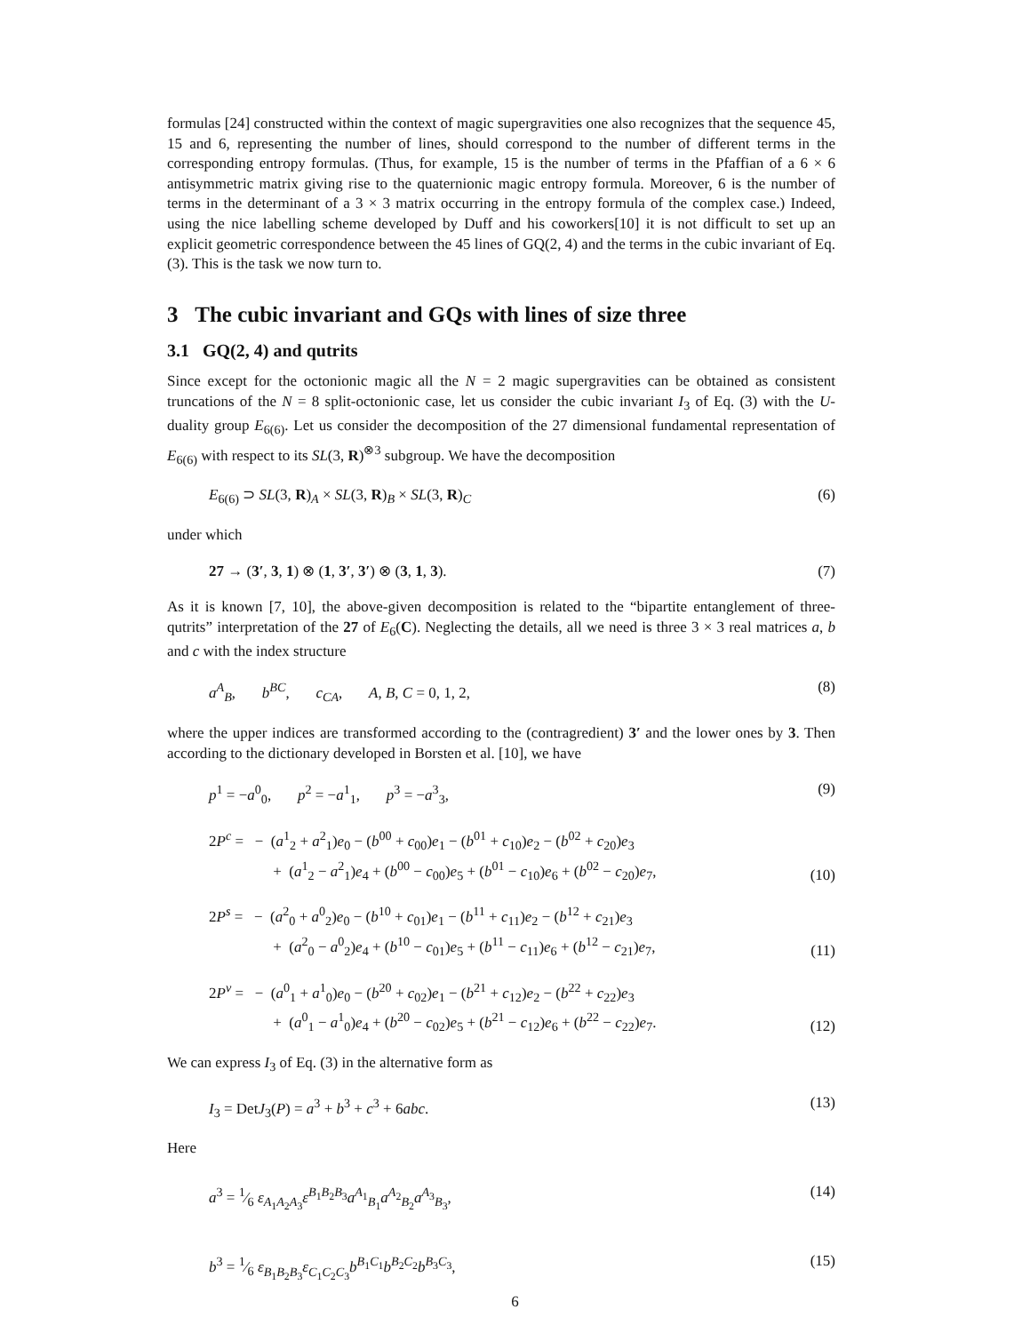formulas [24] constructed within the context of magic supergravities one also recognizes that the sequence 45, 15 and 6, representing the number of lines, should correspond to the number of different terms in the corresponding entropy formulas. (Thus, for example, 15 is the number of terms in the Pfaffian of a 6 × 6 antisymmetric matrix giving rise to the quaternionic magic entropy formula. Moreover, 6 is the number of terms in the determinant of a 3 × 3 matrix occurring in the entropy formula of the complex case.) Indeed, using the nice labelling scheme developed by Duff and his coworkers[10] it is not difficult to set up an explicit geometric correspondence between the 45 lines of GQ(2, 4) and the terms in the cubic invariant of Eq. (3). This is the task we now turn to.
3 The cubic invariant and GQs with lines of size three
3.1 GQ(2, 4) and qutrits
Since except for the octonionic magic all the N = 2 magic supergravities can be obtained as consistent truncations of the N = 8 split-octonionic case, let us consider the cubic invariant I<sub>3</sub> of Eq. (3) with the U-duality group E<sub>6(6)</sub>. Let us consider the decomposition of the 27 dimensional fundamental representation of E<sub>6(6)</sub> with respect to its SL(3, R)<sup>⊗3</sup> subgroup. We have the decomposition
E<sub>6(6)</sub> ⊃ SL(3, R)<sub>A</sub> × SL(3, R)<sub>B</sub> × SL(3, R)<sub>C</sub> (6)
under which
27 → (3′, 3, 1) ⊗ (1, 3′, 3′) ⊗ (3, 1, 3). (7)
As it is known [7, 10], the above-given decomposition is related to the “bipartite entanglement of three-qutrits” interpretation of the 27 of E<sub>6</sub>(C). Neglecting the details, all we need is three 3 × 3 real matrices a, b and c with the index structure
a<sup>A</sup><sub>B</sub>, b<sup>BC</sup>, c<sub>CA</sub>, A, B, C = 0, 1, 2, (8)
where the upper indices are transformed according to the (contragredient) 3′ and the lower ones by 3. Then according to the dictionary developed in Borsten et al. [10], we have
p<sup>1</sup> = −a<sup>0</sup><sub>0</sub>, p<sup>2</sup> = −a<sup>1</sup><sub>1</sub>, p<sup>3</sup> = −a<sup>3</sup><sub>3</sub>, (9)
2P<sup>c</sup> = − (a<sup>1</sup><sub>2</sub> + a<sup>2</sup><sub>1</sub>)e<sub>0</sub> − (b<sup>00</sup> + c<sub>00</sub>)e<sub>1</sub> − (b<sup>01</sup> + c<sub>10</sub>)e<sub>2</sub> − (b<sup>02</sup> + c<sub>20</sub>)e<sub>3</sub>
+ (a<sup>1</sup><sub>2</sub> − a<sup>2</sup><sub>1</sub>)e<sub>4</sub> + (b<sup>00</sup> − c<sub>00</sub>)e<sub>5</sub> + (b<sup>01</sup> − c<sub>10</sub>)e<sub>6</sub> + (b<sup>02</sup> − c<sub>20</sub>)e<sub>7</sub>, (10)
2P<sup>s</sup> = − (a<sup>2</sup><sub>0</sub> + a<sup>0</sup><sub>2</sub>)e<sub>0</sub> − (b<sup>10</sup> + c<sub>01</sub>)e<sub>1</sub> − (b<sup>11</sup> + c<sub>11</sub>)e<sub>2</sub> − (b<sup>12</sup> + c<sub>21</sub>)e<sub>3</sub>
+ (a<sup>2</sup><sub>0</sub> − a<sup>0</sup><sub>2</sub>)e<sub>4</sub> + (b<sup>10</sup> − c<sub>01</sub>)e<sub>5</sub> + (b<sup>11</sup> − c<sub>11</sub>)e<sub>6</sub> + (b<sup>12</sup> − c<sub>21</sub>)e<sub>7</sub>, (11)
2P<sup>v</sup> = − (a<sup>0</sup><sub>1</sub> + a<sup>1</sup><sub>0</sub>)e<sub>0</sub> − (b<sup>20</sup> + c<sub>02</sub>)e<sub>1</sub> − (b<sup>21</sup> + c<sub>12</sub>)e<sub>2</sub> − (b<sup>22</sup> + c<sub>22</sub>)e<sub>3</sub>
+ (a<sup>0</sup><sub>1</sub> − a<sup>1</sup><sub>0</sub>)e<sub>4</sub> + (b<sup>20</sup> − c<sub>02</sub>)e<sub>5</sub> + (b<sup>21</sup> − c<sub>12</sub>)e<sub>6</sub> + (b<sup>22</sup> − c<sub>22</sub>)e<sub>7</sub>. (12)
We can express I<sub>3</sub> of Eq. (3) in the alternative form as
I<sub>3</sub> = DetJ<sub>3</sub>(P) = a<sup>3</sup> + b<sup>3</sup> + c<sup>3</sup> + 6abc. (13)
Here
a<sup>3</sup> = 1⁄6 ε<sub>A<sub>1</sub>A<sub>2</sub>A<sub>3</sub></sub>ε<sup>B<sub>1</sub>B<sub>2</sub>B<sub>3</sub></sup>a<sup>A<sub>1</sub></sup><sub>B<sub>1</sub></sub>a<sup>A<sub>2</sub></sup><sub>B<sub>2</sub></sub>a<sup>A<sub>3</sub></sup><sub>B<sub>3</sub></sub>, (14)
b<sup>3</sup> = 1⁄6 ε<sub>B<sub>1</sub>B<sub>2</sub>B<sub>3</sub></sub>ε<sub>C<sub>1</sub>C<sub>2</sub>C<sub>3</sub></sub>b<sup>B<sub>1</sub>C<sub>1</sub></sup>b<sup>B<sub>2</sub>C<sub>2</sub></sup>b<sup>B<sub>3</sub>C<sub>3</sub></sup>, (15)
6